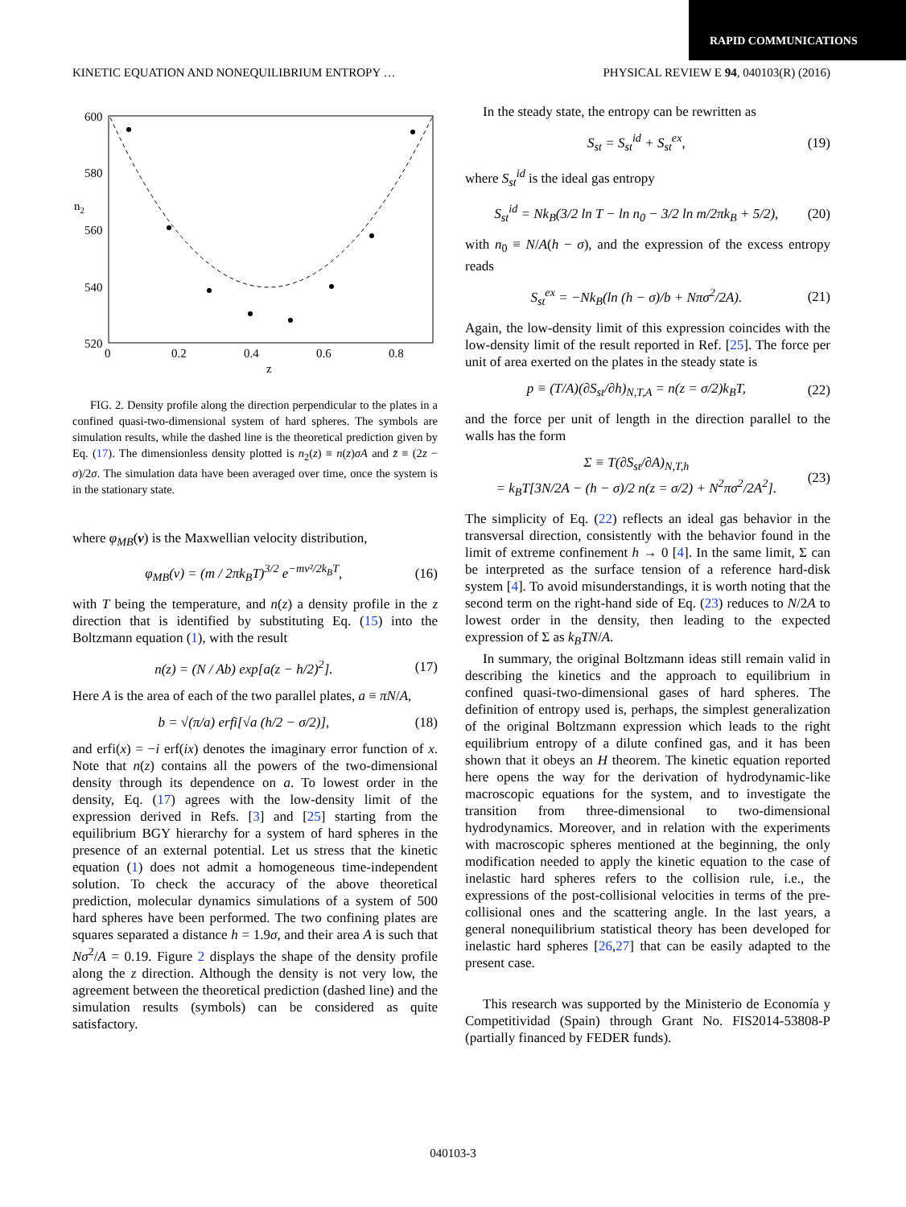RAPID COMMUNICATIONS
KINETIC EQUATION AND NONEQUILIBRIUM ENTROPY … PHYSICAL REVIEW E 94, 040103(R) (2016)
600
580
560
540
520
0
0.2
0.4
0.6
0.8
n2
z
FIG. 2. Density profile along the direction perpendicular to the plates in a confined quasi-two-dimensional system of hard spheres. The symbols are simulation results, while the dashed line is the theoretical prediction given by Eq. (17). The dimensionless density plotted is n<sub>2</sub>(z) ≡ n(z)σA and z̄ ≡ (2z − σ)/2σ. The simulation data have been averaged over time, once the system is in the stationary state.
where φ<sub>MB</sub>(v) is the Maxwellian velocity distribution,
φ<sub>MB</sub>(v) = (m / 2πk<sub>B</sub>T)<sup>3/2</sup> e<sup>−mv²/2k<sub>B</sub>T</sup>, (16)
with T being the temperature, and n(z) a density profile in the z direction that is identified by substituting Eq. (15) into the Boltzmann equation (1), with the result
n(z) = (N / Ab) exp[a(z − h/2)<sup>2</sup>]. (17)
Here A is the area of each of the two parallel plates, a ≡ πN/A,
b = √(π/a) erfi[√a (h/2 − σ/2)], (18)
and erfi(x) = −i erf(ix) denotes the imaginary error function of x. Note that n(z) contains all the powers of the two-dimensional density through its dependence on a. To lowest order in the density, Eq. (17) agrees with the low-density limit of the expression derived in Refs. [3] and [25] starting from the equilibrium BGY hierarchy for a system of hard spheres in the presence of an external potential. Let us stress that the kinetic equation (1) does not admit a homogeneous time-independent solution. To check the accuracy of the above theoretical prediction, molecular dynamics simulations of a system of 500 hard spheres have been performed. The two confining plates are squares separated a distance h = 1.9σ, and their area A is such that Nσ<sup>2</sup>/A = 0.19. Figure 2 displays the shape of the density profile along the z direction. Although the density is not very low, the agreement between the theoretical prediction (dashed line) and the simulation results (symbols) can be considered as quite satisfactory.
In the steady state, the entropy can be rewritten as
S<sub>st</sub> = S<sub>st</sub><sup>id</sup> + S<sub>st</sub><sup>ex</sup>, (19)
where S<sub>st</sub><sup>id</sup> is the ideal gas entropy
S<sub>st</sub><sup>id</sup> = Nk<sub>B</sub>(3/2 ln T − ln n<sub>0</sub> − 3/2 ln m/2πk<sub>B</sub> + 5/2), (20)
with n<sub>0</sub> ≡ N/A(h − σ), and the expression of the excess entropy reads
S<sub>st</sub><sup>ex</sup> = −Nk<sub>B</sub>(ln (h − σ)/b + Nπσ<sup>2</sup>/2A). (21)
Again, the low-density limit of this expression coincides with the low-density limit of the result reported in Ref. [25]. The force per unit of area exerted on the plates in the steady state is
p ≡ (T/A)(∂S<sub>st</sub>/∂h)<sub>N,T,A</sub> = n(z = σ/2)k<sub>B</sub>T, (22)
and the force per unit of length in the direction parallel to the walls has the form
Σ ≡ T(∂S<sub>st</sub>/∂A)<sub>N,T,h</sub>
= k<sub>B</sub>T[3N/2A − (h − σ)/2 n(z = σ/2) + N<sup>2</sup>πσ<sup>2</sup>/2A<sup>2</sup>]. (23)
The simplicity of Eq. (22) reflects an ideal gas behavior in the transversal direction, consistently with the behavior found in the limit of extreme confinement h → 0 [4]. In the same limit, Σ can be interpreted as the surface tension of a reference hard-disk system [4]. To avoid misunderstandings, it is worth noting that the second term on the right-hand side of Eq. (23) reduces to N/2A to lowest order in the density, then leading to the expected expression of Σ as k<sub>B</sub>TN/A.
In summary, the original Boltzmann ideas still remain valid in describing the kinetics and the approach to equilibrium in confined quasi-two-dimensional gases of hard spheres. The definition of entropy used is, perhaps, the simplest generalization of the original Boltzmann expression which leads to the right equilibrium entropy of a dilute confined gas, and it has been shown that it obeys an H theorem. The kinetic equation reported here opens the way for the derivation of hydrodynamic-like macroscopic equations for the system, and to investigate the transition from three-dimensional to two-dimensional hydrodynamics. Moreover, and in relation with the experiments with macroscopic spheres mentioned at the beginning, the only modification needed to apply the kinetic equation to the case of inelastic hard spheres refers to the collision rule, i.e., the expressions of the post-collisional velocities in terms of the pre-collisional ones and the scattering angle. In the last years, a general nonequilibrium statistical theory has been developed for inelastic hard spheres [26,27] that can be easily adapted to the present case.
This research was supported by the Ministerio de Economía y Competitividad (Spain) through Grant No. FIS2014-53808-P (partially financed by FEDER funds).
040103-3